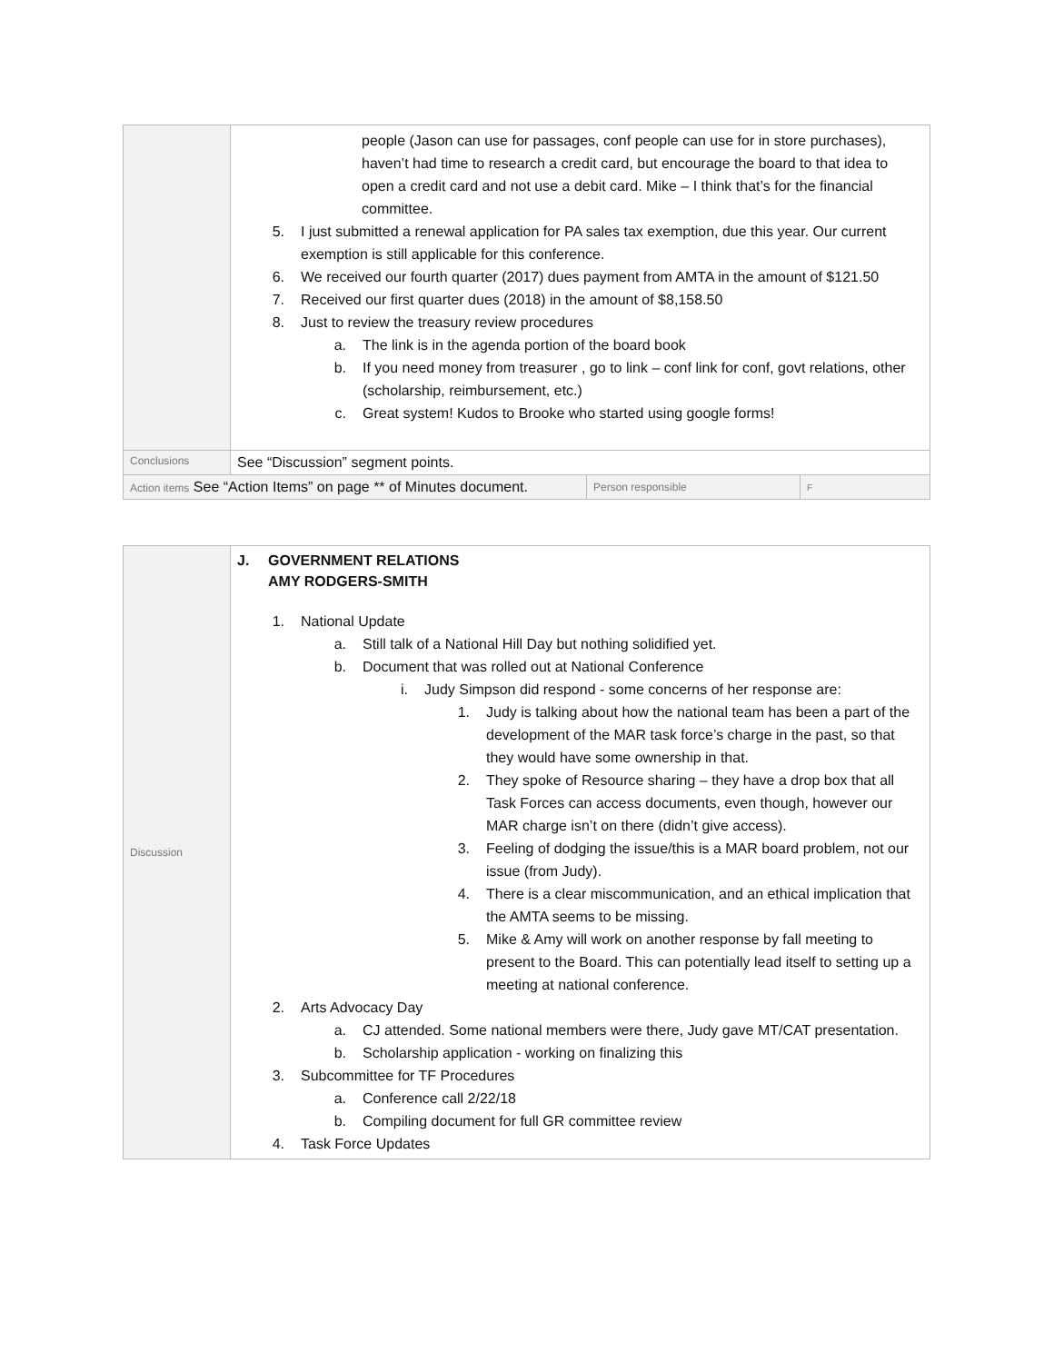| | people (Jason can use for passages, conf people can use for in store purchases), haven’t had time to research a credit card, but encourage the board to that idea to open a credit card and not use a debit card. Mike – I think that’s for the financial committee. 5. I just submitted a renewal application for PA sales tax exemption, due this year. Our current exemption is still applicable for this conference. 6. We received our fourth quarter (2017) dues payment from AMTA in the amount of $121.50 7. Received our first quarter dues (2018) in the amount of $8,158.50 8. Just to review the treasury review procedures a. The link is in the agenda portion of the board book b. If you need money from treasurer , go to link – conf link for conf, govt relations, other (scholarship, reimbursement, etc.) c. Great system! Kudos to Brooke who started using google forms! | | |
| Conclusions | See “Discussion” segment points. | | |
| Action items See “Action Items” on page ** of Minutes document. | | Person responsible | F |
| Discussion | J. GOVERNMENT RELATIONS AMY RODGERS-SMITH 1. National Update a. Still talk of a National Hill Day but nothing solidified yet. b. Document that was rolled out at National Conference i. Judy Simpson did respond - some concerns of her response are: 1. Judy is talking about how the national team has been a part of the development of the MAR task force’s charge in the past, so that they would have some ownership in that. 2. They spoke of Resource sharing – they have a drop box that all Task Forces can access documents, even though, however our MAR charge isn’t on there (didn’t give access). 3. Feeling of dodging the issue/this is a MAR board problem, not our issue (from Judy). 4. There is a clear miscommunication, and an ethical implication that the AMTA seems to be missing. 5. Mike & Amy will work on another response by fall meeting to present to the Board. This can potentially lead itself to setting up a meeting at national conference. 2. Arts Advocacy Day a. CJ attended. Some national members were there, Judy gave MT/CAT presentation. b. Scholarship application - working on finalizing this 3. Subcommittee for TF Procedures a. Conference call 2/22/18 b. Compiling document for full GR committee review 4. Task Force Updates |